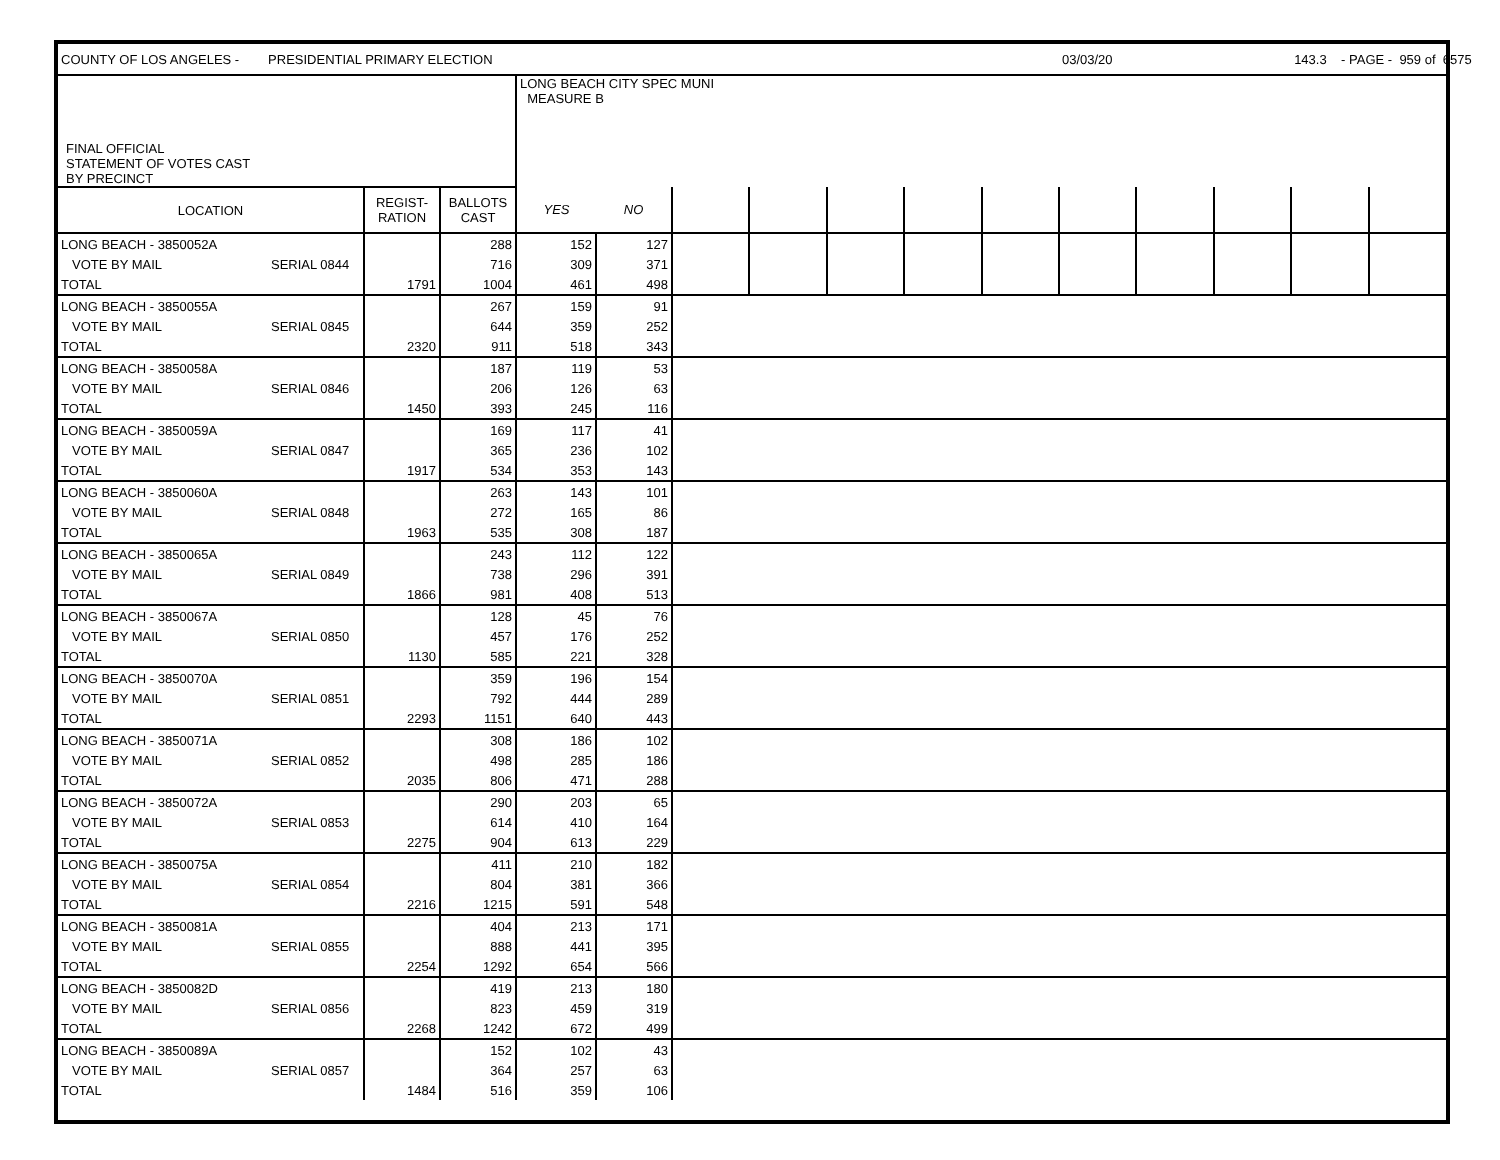| COUNTY OF LOS ANGELES - PRESIDENTIAL PRIMARY ELECTION | | | | | | | | | | | 03/03/20 | | | 143.3 - PAGE - 959 of 6575 | |
| FINAL OFFICIAL STATEMENT OF VOTES CAST BY PRECINCT | | | | LONG BEACH CITY SPEC MUNI MEASURE B | | | | | | | | | | | |
| LOCATION | | REGIST- RATION | BALLOTS CAST | YES | NO | | | | | | | | | | |
| LONG BEACH - 3850052A | | | 288 | 152 | 127 | | | | | | | | | | |
| VOTE BY MAIL | SERIAL 0844 | | 716 | 309 | 371 | | | | | | | | | | |
| TOTAL | | 1791 | 1004 | 461 | 498 | | | | | | | | | | |
| LONG BEACH - 3850055A | | | 267 | 159 | 91 | | | | | | | | | | |
| VOTE BY MAIL | SERIAL 0845 | | 644 | 359 | 252 | | | | | | | | | | |
| TOTAL | | 2320 | 911 | 518 | 343 | | | | | | | | | | |
| LONG BEACH - 3850058A | | | 187 | 119 | 53 | | | | | | | | | | |
| VOTE BY MAIL | SERIAL 0846 | | 206 | 126 | 63 | | | | | | | | | | |
| TOTAL | | 1450 | 393 | 245 | 116 | | | | | | | | | | |
| LONG BEACH - 3850059A | | | 169 | 117 | 41 | | | | | | | | | | |
| VOTE BY MAIL | SERIAL 0847 | | 365 | 236 | 102 | | | | | | | | | | |
| TOTAL | | 1917 | 534 | 353 | 143 | | | | | | | | | | |
| LONG BEACH - 3850060A | | | 263 | 143 | 101 | | | | | | | | | | |
| VOTE BY MAIL | SERIAL 0848 | | 272 | 165 | 86 | | | | | | | | | | |
| TOTAL | | 1963 | 535 | 308 | 187 | | | | | | | | | | |
| LONG BEACH - 3850065A | | | 243 | 112 | 122 | | | | | | | | | | |
| VOTE BY MAIL | SERIAL 0849 | | 738 | 296 | 391 | | | | | | | | | | |
| TOTAL | | 1866 | 981 | 408 | 513 | | | | | | | | | | |
| LONG BEACH - 3850067A | | | 128 | 45 | 76 | | | | | | | | | | |
| VOTE BY MAIL | SERIAL 0850 | | 457 | 176 | 252 | | | | | | | | | | |
| TOTAL | | 1130 | 585 | 221 | 328 | | | | | | | | | | |
| LONG BEACH - 3850070A | | | 359 | 196 | 154 | | | | | | | | | | |
| VOTE BY MAIL | SERIAL 0851 | | 792 | 444 | 289 | | | | | | | | | | |
| TOTAL | | 2293 | 1151 | 640 | 443 | | | | | | | | | | |
| LONG BEACH - 3850071A | | | 308 | 186 | 102 | | | | | | | | | | |
| VOTE BY MAIL | SERIAL 0852 | | 498 | 285 | 186 | | | | | | | | | | |
| TOTAL | | 2035 | 806 | 471 | 288 | | | | | | | | | | |
| LONG BEACH - 3850072A | | | 290 | 203 | 65 | | | | | | | | | | |
| VOTE BY MAIL | SERIAL 0853 | | 614 | 410 | 164 | | | | | | | | | | |
| TOTAL | | 2275 | 904 | 613 | 229 | | | | | | | | | | |
| LONG BEACH - 3850075A | | | 411 | 210 | 182 | | | | | | | | | | |
| VOTE BY MAIL | SERIAL 0854 | | 804 | 381 | 366 | | | | | | | | | | |
| TOTAL | | 2216 | 1215 | 591 | 548 | | | | | | | | | | |
| LONG BEACH - 3850081A | | | 404 | 213 | 171 | | | | | | | | | | |
| VOTE BY MAIL | SERIAL 0855 | | 888 | 441 | 395 | | | | | | | | | | |
| TOTAL | | 2254 | 1292 | 654 | 566 | | | | | | | | | | |
| LONG BEACH - 3850082D | | | 419 | 213 | 180 | | | | | | | | | | |
| VOTE BY MAIL | SERIAL 0856 | | 823 | 459 | 319 | | | | | | | | | | |
| TOTAL | | 2268 | 1242 | 672 | 499 | | | | | | | | | | |
| LONG BEACH - 3850089A | | | 152 | 102 | 43 | | | | | | | | | | |
| VOTE BY MAIL | SERIAL 0857 | | 364 | 257 | 63 | | | | | | | | | | |
| TOTAL | | 1484 | 516 | 359 | 106 | | | | | | | | | | |